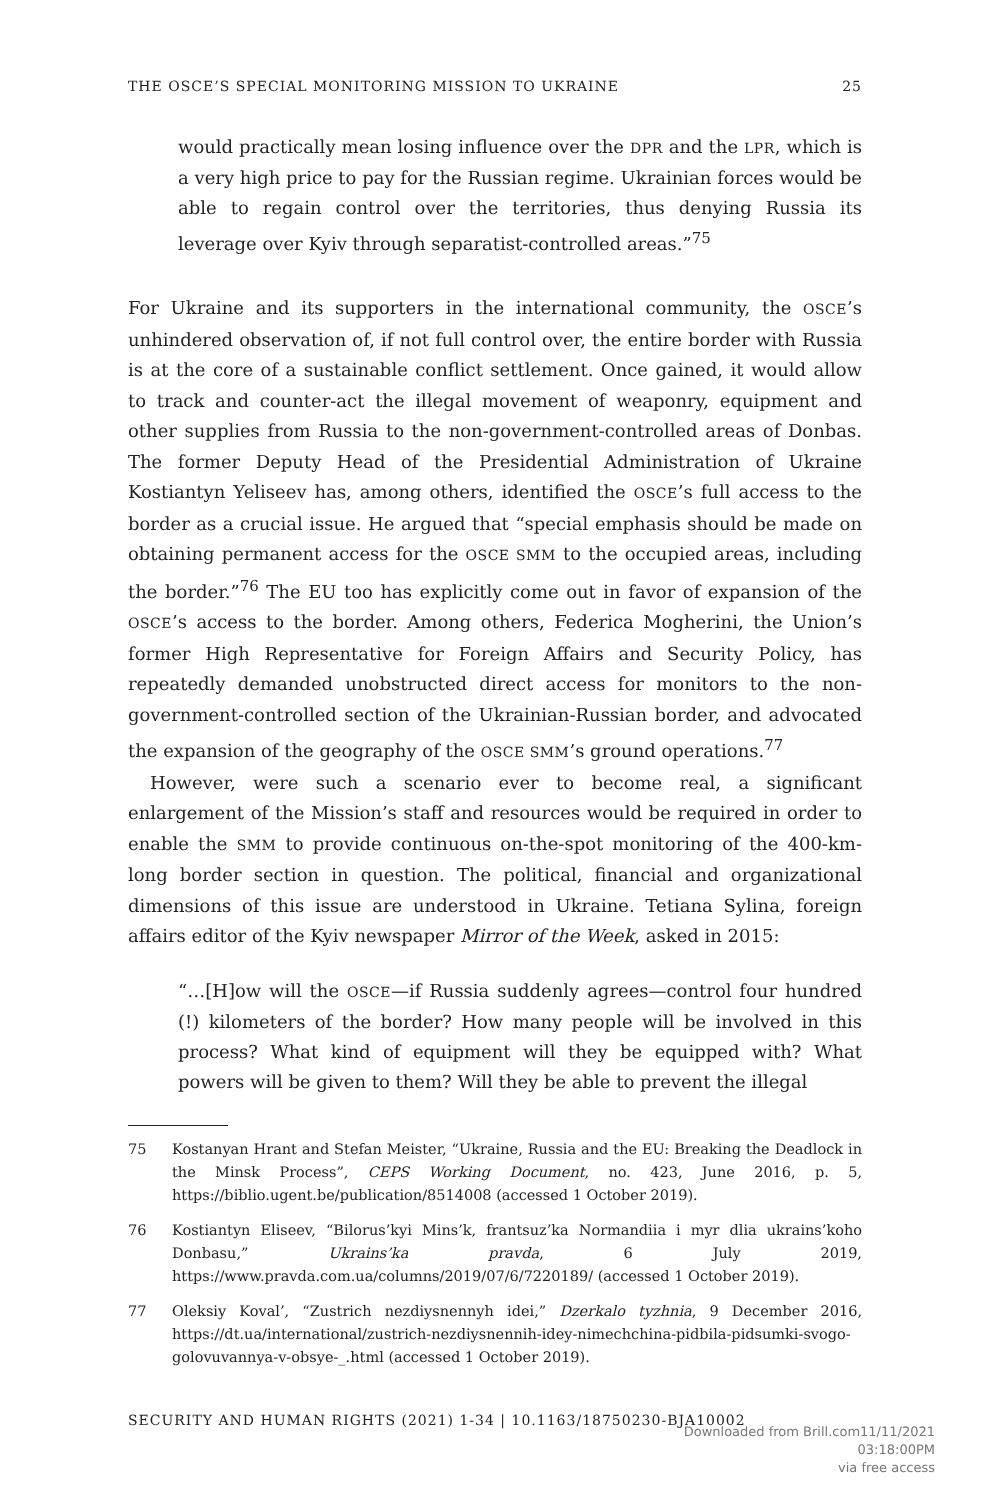THE OSCE’S SPECIAL MONITORING MISSION TO UKRAINE 25
would practically mean losing influence over the DPR and the LPR, which is a very high price to pay for the Russian regime. Ukrainian forces would be able to regain control over the territories, thus denying Russia its leverage over Kyiv through separatist-controlled areas.”<sup>75</sup>
For Ukraine and its supporters in the international community, the OSCE’s unhindered observation of, if not full control over, the entire border with Russia is at the core of a sustainable conflict settlement. Once gained, it would allow to track and counter-act the illegal movement of weaponry, equipment and other supplies from Russia to the non-government-controlled areas of Donbas. The former Deputy Head of the Presidential Administration of Ukraine Kostiantyn Yeliseev has, among others, identified the OSCE’s full access to the border as a crucial issue. He argued that “special emphasis should be made on obtaining permanent access for the OSCE SMM to the occupied areas, including the border.”<sup>76</sup> The EU too has explicitly come out in favor of expansion of the OSCE’s access to the border. Among others, Federica Mogherini, the Union’s former High Representative for Foreign Affairs and Security Policy, has repeatedly demanded unobstructed direct access for monitors to the non-government-controlled section of the Ukrainian-Russian border, and advocated the expansion of the geography of the OSCE SMM’s ground operations.<sup>77</sup>
However, were such a scenario ever to become real, a significant enlargement of the Mission’s staff and resources would be required in order to enable the SMM to provide continuous on-the-spot monitoring of the 400-km-long border section in question. The political, financial and organizational dimensions of this issue are understood in Ukraine. Tetiana Sylina, foreign affairs editor of the Kyiv newspaper Mirror of the Week, asked in 2015:
“…[H]ow will the OSCE—if Russia suddenly agrees—control four hundred (!) kilometers of the border? How many people will be involved in this process? What kind of equipment will they be equipped with? What powers will be given to them? Will they be able to prevent the illegal
75 Kostanyan Hrant and Stefan Meister, “Ukraine, Russia and the EU: Breaking the Deadlock in the Minsk Process”, CEPS Working Document, no. 423, June 2016, p. 5, https://biblio.ugent.be/publication/8514008 (accessed 1 October 2019).
76 Kostiantyn Eliseev, “Bilorus’kyi Mins’k, frantsuz’ka Normandiia i myr dlia ukrains’koho Donbasu,” Ukrains’ka pravda, 6 July 2019, https://www.pravda.com.ua/columns/2019/07/6/7220189/ (accessed 1 October 2019).
77 Oleksiy Koval’, “Zustrich nezdiysnennyh idei,” Dzerkalo tyzhnia, 9 December 2016, https://dt.ua/international/zustrich-nezdiysnennih-idey-nimechchina-pidbila-pidsumki-svogo-golovuvannya-v-obsye-_.html (accessed 1 October 2019).
SECURITY AND HUMAN RIGHTS (2021) 1-34 | 10.1163/18750230-BJA10002
Downloaded from Brill.com11/11/2021 03:18:00PM
via free access